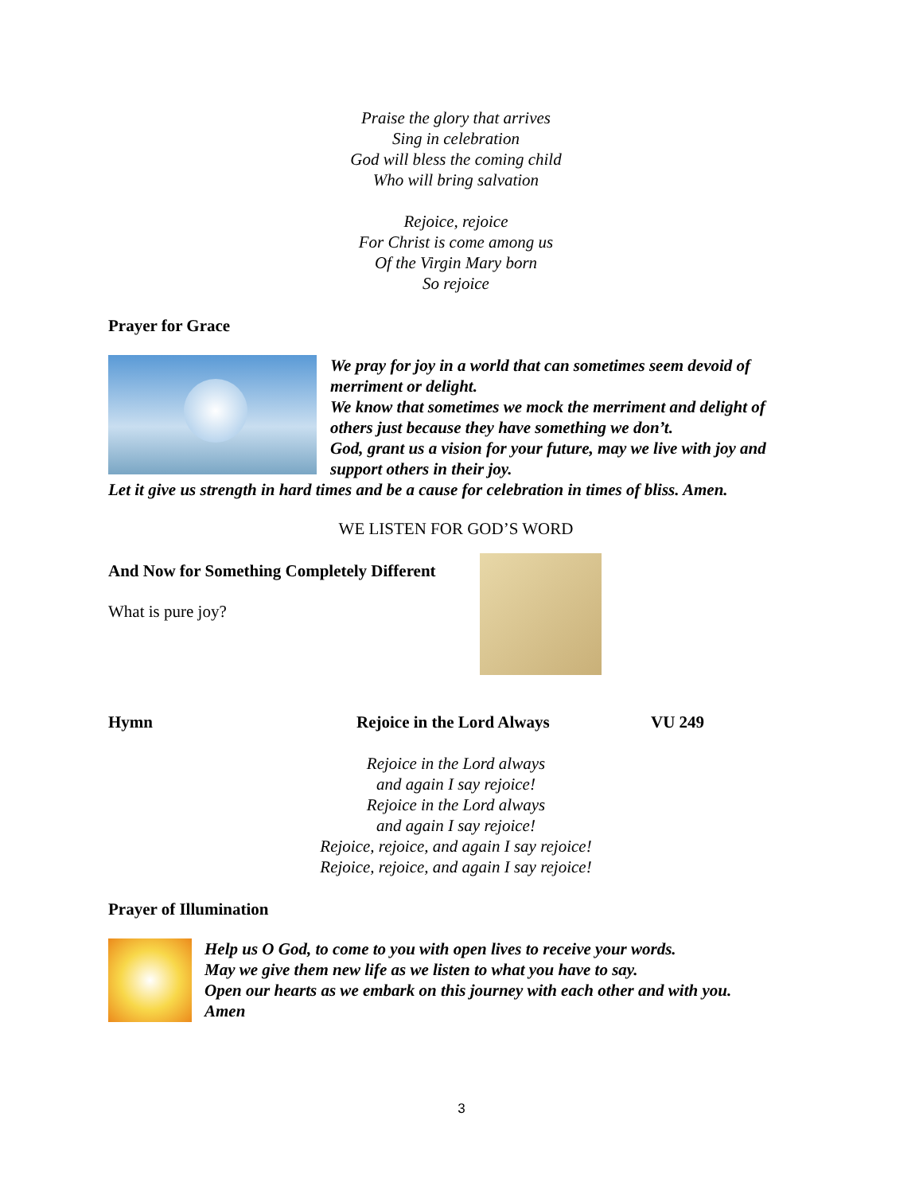Praise the glory that arrives
Sing in celebration
God will bless the coming child
Who will bring salvation
Rejoice, rejoice
For Christ is come among us
Of the Virgin Mary born
So rejoice
Prayer for Grace
We pray for joy in a world that can sometimes seem devoid of merriment or delight.
We know that sometimes we mock the merriment and delight of others just because they have something we don’t.
God, grant us a vision for your future, may we live with joy and support others in their joy.
Let it give us strength in hard times and be a cause for celebration in times of bliss. Amen.
WE LISTEN FOR GOD’S WORD
And Now for Something Completely Different
What is pure joy?
Hymn Rejoice in the Lord Always VU 249
Rejoice in the Lord always
and again I say rejoice!
Rejoice in the Lord always
and again I say rejoice!
Rejoice, rejoice, and again I say rejoice!
Rejoice, rejoice, and again I say rejoice!
Prayer of Illumination
Help us O God, to come to you with open lives to receive your words.
May we give them new life as we listen to what you have to say.
Open our hearts as we embark on this journey with each other and with you.
Amen
3